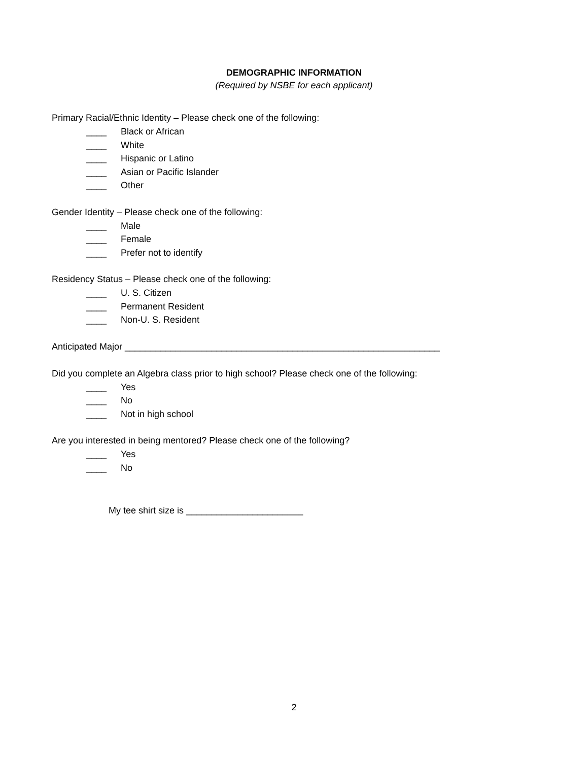DEMOGRAPHIC INFORMATION
(Required by NSBE for each applicant)
Primary Racial/Ethnic Identity – Please check one of the following:
____ Black or African
____ White
____ Hispanic or Latino
____ Asian or Pacific Islander
____ Other
Gender Identity – Please check one of the following:
____ Male
____ Female
____ Prefer not to identify
Residency Status – Please check one of the following:
____ U. S. Citizen
____ Permanent Resident
____ Non-U. S. Resident
Anticipated Major ______________________________________________________________
Did you complete an Algebra class prior to high school? Please check one of the following:
____ Yes
____ No
____ Not in high school
Are you interested in being mentored? Please check one of the following?
____ Yes
____ No
My tee shirt size is _______________________
2